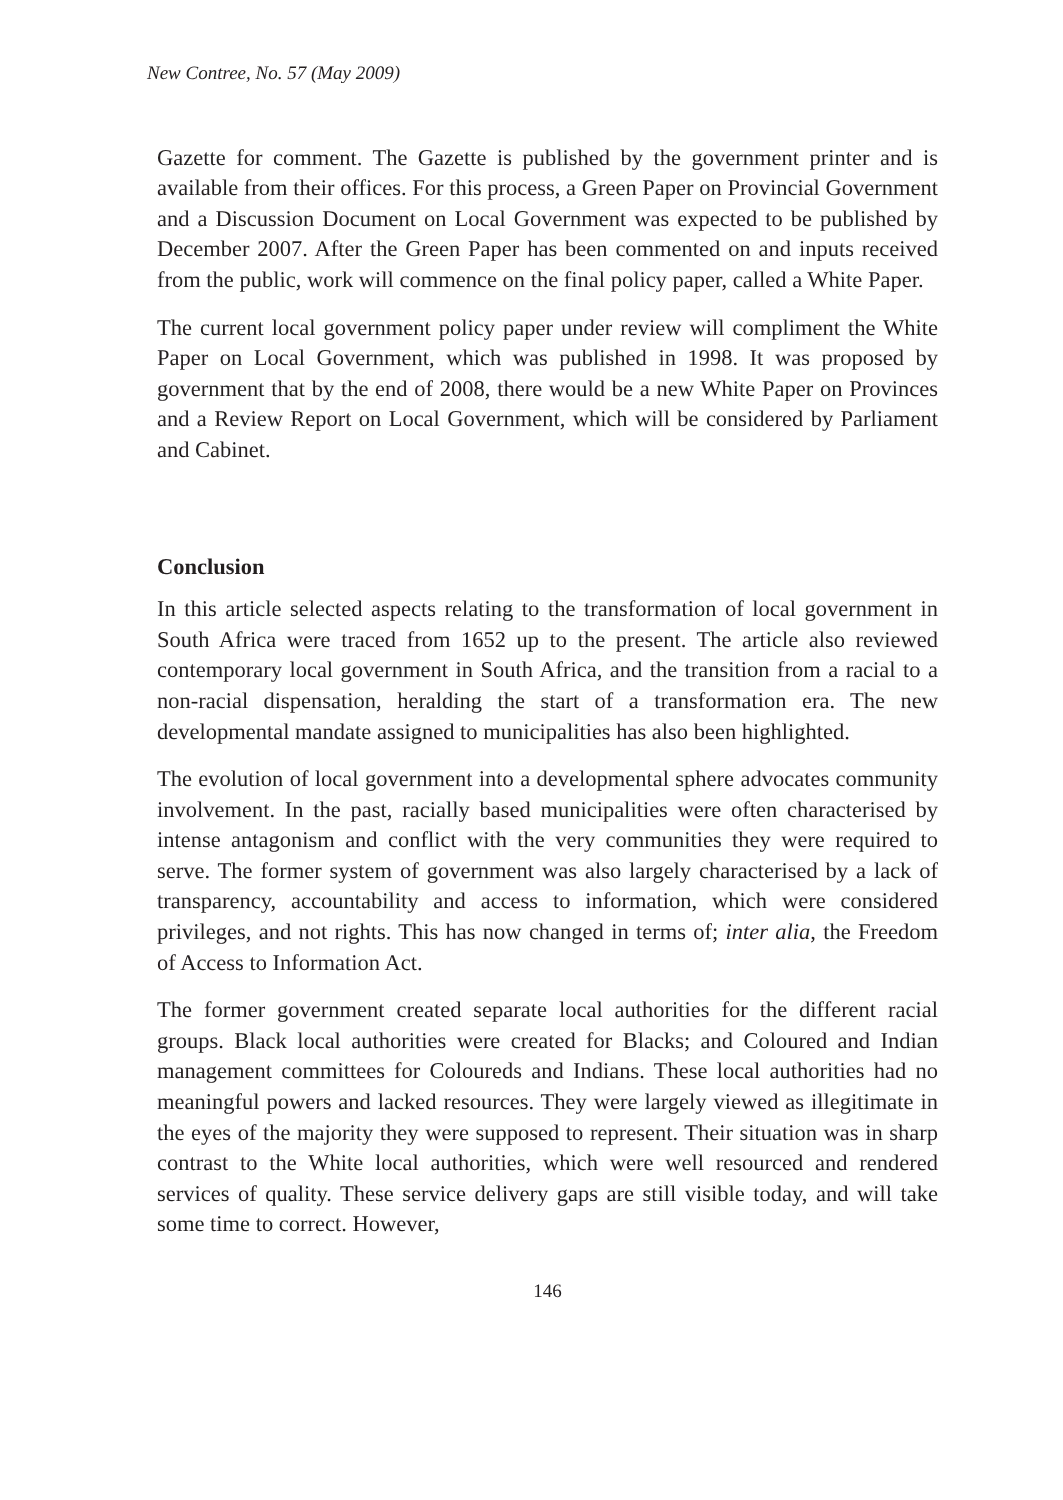New Contree, No. 57 (May 2009)
Gazette for comment. The Gazette is published by the government printer and is available from their offices. For this process, a Green Paper on Provincial Government and a Discussion Document on Local Government was expected to be published by December 2007. After the Green Paper has been commented on and inputs received from the public, work will commence on the final policy paper, called a White Paper.
The current local government policy paper under review will compliment the White Paper on Local Government, which was published in 1998. It was proposed by government that by the end of 2008, there would be a new White Paper on Provinces and a Review Report on Local Government, which will be considered by Parliament and Cabinet.
Conclusion
In this article selected aspects relating to the transformation of local government in South Africa were traced from 1652 up to the present. The article also reviewed contemporary local government in South Africa, and the transition from a racial to a non-racial dispensation, heralding the start of a transformation era. The new developmental mandate assigned to municipalities has also been highlighted.
The evolution of local government into a developmental sphere advocates community involvement. In the past, racially based municipalities were often characterised by intense antagonism and conflict with the very communities they were required to serve. The former system of government was also largely characterised by a lack of transparency, accountability and access to information, which were considered privileges, and not rights. This has now changed in terms of; inter alia, the Freedom of Access to Information Act.
The former government created separate local authorities for the different racial groups. Black local authorities were created for Blacks; and Coloured and Indian management committees for Coloureds and Indians. These local authorities had no meaningful powers and lacked resources. They were largely viewed as illegitimate in the eyes of the majority they were supposed to represent. Their situation was in sharp contrast to the White local authorities, which were well resourced and rendered services of quality. These service delivery gaps are still visible today, and will take some time to correct. However,
146